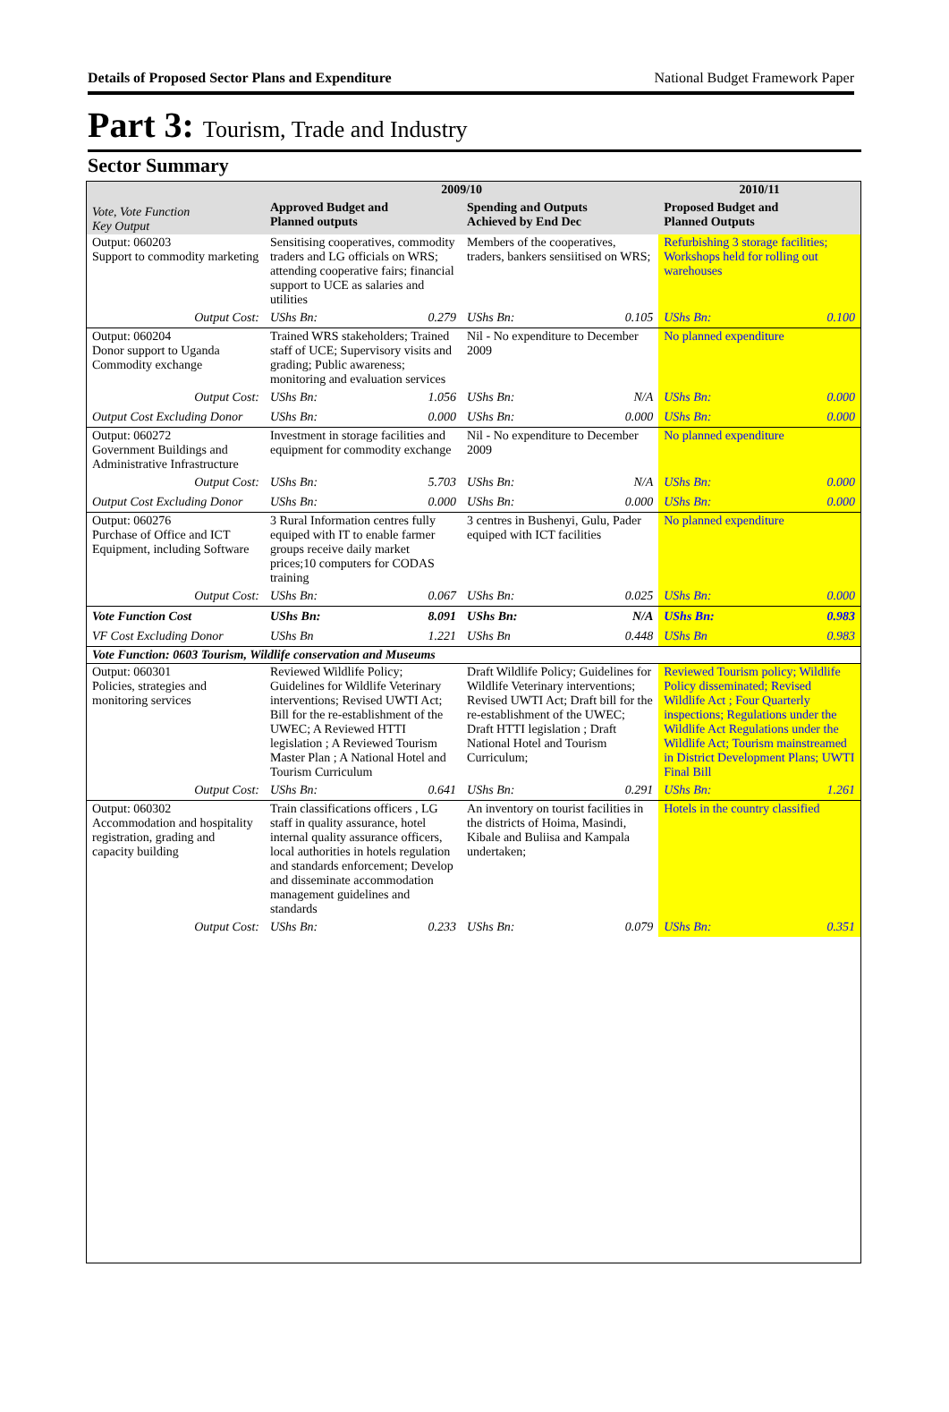Details of Proposed Sector Plans and Expenditure National Budget Framework Paper
Part 3: Tourism, Trade and Industry
Sector Summary
| Vote, Vote Function Key Output | 2009/10 | | | | 2010/11 | |
| --- | --- | --- | --- | --- | --- | --- |
| | Approved Budget and Planned outputs | | Spending and Outputs Achieved by End Dec | | Proposed Budget and Planned Outputs | |
| Output: 060203 Support to commodity marketing | Sensitising cooperatives, commodity traders and LG officials on WRS; attending cooperative fairs; financial support to UCE as salaries and utilities | | Members of the cooperatives, traders, bankers sensiitised on WRS; | | Refurbishing 3 storage facilities; Workshops held for rolling out warehouses | |
| Output Cost: | UShs Bn: | 0.279 | UShs Bn: | 0.105 | UShs Bn: | 0.100 |
| Output: 060204 Donor support to Uganda Commodity exchange | Trained WRS stakeholders; Trained staff of UCE; Supervisory visits and grading; Public awareness; monitoring and evaluation services | | Nil - No expenditure to December 2009 | | No planned expenditure | |
| Output Cost: | UShs Bn: | 1.056 | UShs Bn: | N/A | UShs Bn: | 0.000 |
| Output Cost Excluding Donor | UShs Bn: | 0.000 | UShs Bn: | 0.000 | UShs Bn: | 0.000 |
| Output: 060272 Government Buildings and Administrative Infrastructure | Investment in storage facilities and equipment for commodity exchange | | Nil - No expenditure to December 2009 | | No planned expenditure | |
| Output Cost: | UShs Bn: | 5.703 | UShs Bn: | N/A | UShs Bn: | 0.000 |
| Output Cost Excluding Donor | UShs Bn: | 0.000 | UShs Bn: | 0.000 | UShs Bn: | 0.000 |
| Output: 060276 Purchase of Office and ICT Equipment, including Software | 3 Rural Information centres fully equiped with IT to enable farmer groups receive daily market prices;10 computers for CODAS training | | 3 centres in Bushenyi, Gulu, Pader equiped with ICT facilities | | No planned expenditure | |
| Output Cost: | UShs Bn: | 0.067 | UShs Bn: | 0.025 | UShs Bn: | 0.000 |
| Vote Function Cost | UShs Bn: | 8.091 | UShs Bn: | N/A | UShs Bn: | 0.983 |
| VF Cost Excluding Donor | UShs Bn | 1.221 | UShs Bn | 0.448 | UShs Bn | 0.983 |
| Vote Function: 0603 Tourism, Wildlife conservation and Museums | | | | | | |
| Output: 060301 Policies, strategies and monitoring services | Reviewed Wildlife Policy; Guidelines for Wildlife Veterinary interventions; Revised UWTI Act; Bill for the re-establishment of the UWEC; A Reviewed HTTI legislation ; A Reviewed Tourism Master Plan ; A National Hotel and Tourism Curriculum | | Draft Wildlife Policy; Guidelines for Wildlife Veterinary interventions; Revised UWTI Act; Draft bill for the re-establishment of the UWEC; Draft HTTI legislation ; Draft National Hotel and Tourism Curriculum; | | Reviewed Tourism policy; Wildlife Policy disseminated; Revised Wildlife Act ; Four Quarterly inspections; Regulations under the Wildlife Act Regulations under the Wildlife Act; Tourism mainstreamed in District Development Plans; UWTI Final Bill | |
| Output Cost: | UShs Bn: | 0.641 | UShs Bn: | 0.291 | UShs Bn: | 1.261 |
| Output: 060302 Accommodation and hospitality registration, grading and capacity building | Train classifications officers , LG staff in quality assurance, hotel internal quality assurance officers, local authorities in hotels regulation and standards enforcement; Develop and disseminate accommodation management guidelines and standards | | An inventory on tourist facilities in the districts of Hoima, Masindi, Kibale and Buliisa and Kampala undertaken; | | Hotels in the country classified | |
| Output Cost: | UShs Bn: | 0.233 | UShs Bn: | 0.079 | UShs Bn: | 0.351 |